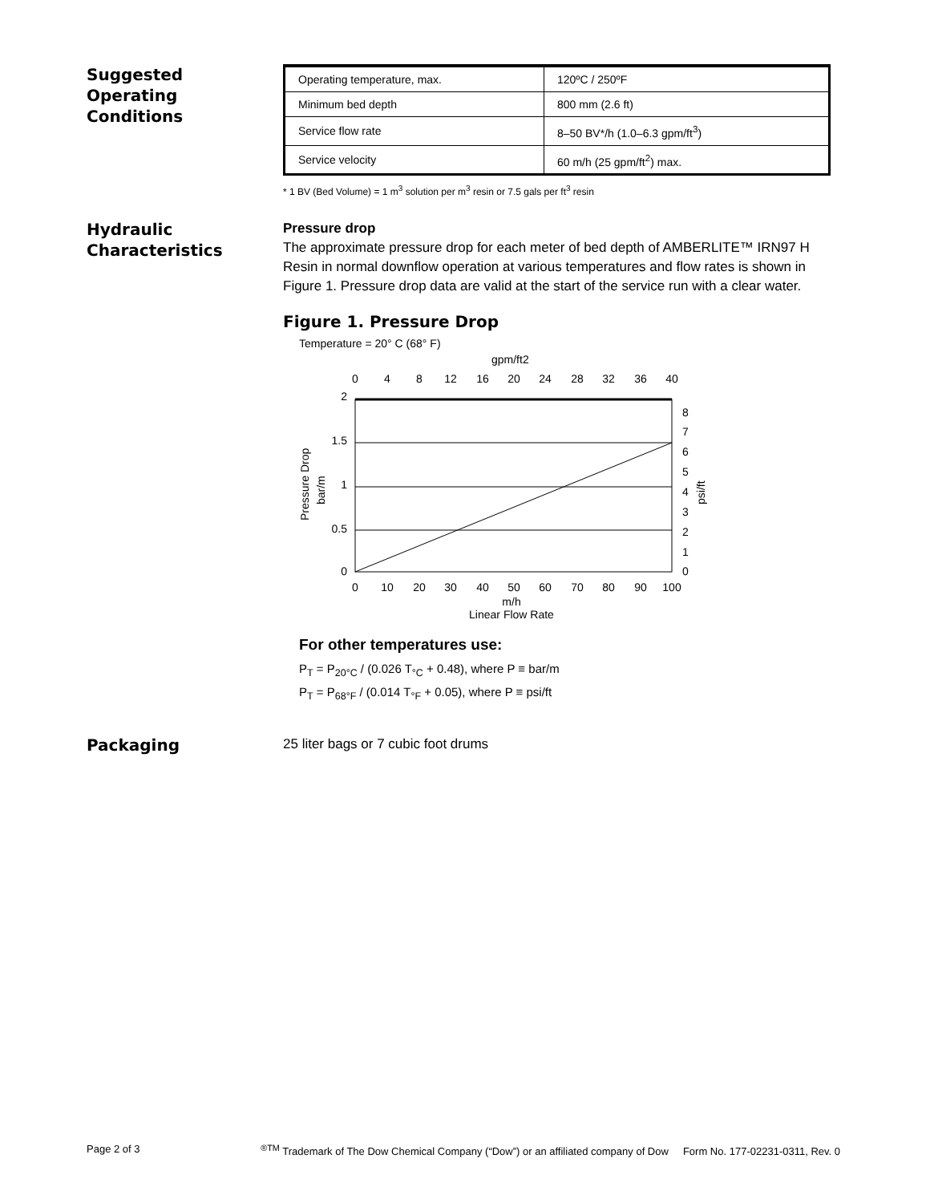Suggested
Operating
Conditions
| Operating temperature, max. | 120ºC / 250ºF |
| Minimum bed depth | 800 mm (2.6 ft) |
| Service flow rate | 8–50 BV*/h (1.0–6.3 gpm/ft<sup>3</sup>) |
| Service velocity | 60 m/h (25 gpm/ft<sup>2</sup>) max. |
* 1 BV (Bed Volume) = 1 m<sup>3</sup> solution per m<sup>3</sup> resin or 7.5 gals per ft<sup>3</sup> resin
Hydraulic
Characteristics
Pressure drop
The approximate pressure drop for each meter of bed depth of AMBERLITE™ IRN97 H Resin in normal downflow operation at various temperatures and flow rates is shown in Figure 1. Pressure drop data are valid at the start of the service run with a clear water.
Figure 1. Pressure Drop
Temperature = 20° C (68° F)
gpm/ft2
0
4
8
12
16
20
24
28
32
36
40
0
10
20
30
40
50
60
70
80
90
100
m/h
Linear Flow Rate
2
1.5
1
0.5
0
8
7
6
5
4
3
2
1
0
Pressure Drop
bar/m
psi/ft
For other temperatures use:
P<sub>T</sub> = P<sub>20°C</sub> / (0.026 T<sub>°C</sub> + 0.48), where P ≡ bar/m
P<sub>T</sub> = P<sub>68°F</sub> / (0.014 T<sub>°F</sub> + 0.05), where P ≡ psi/ft
Packaging
25 liter bags or 7 cubic foot drums
Page 2 of 3<sup>®TM</sup> Trademark of The Dow Chemical Company (“Dow”) or an affiliated company of Dow Form No. 177-02231-0311, Rev. 0